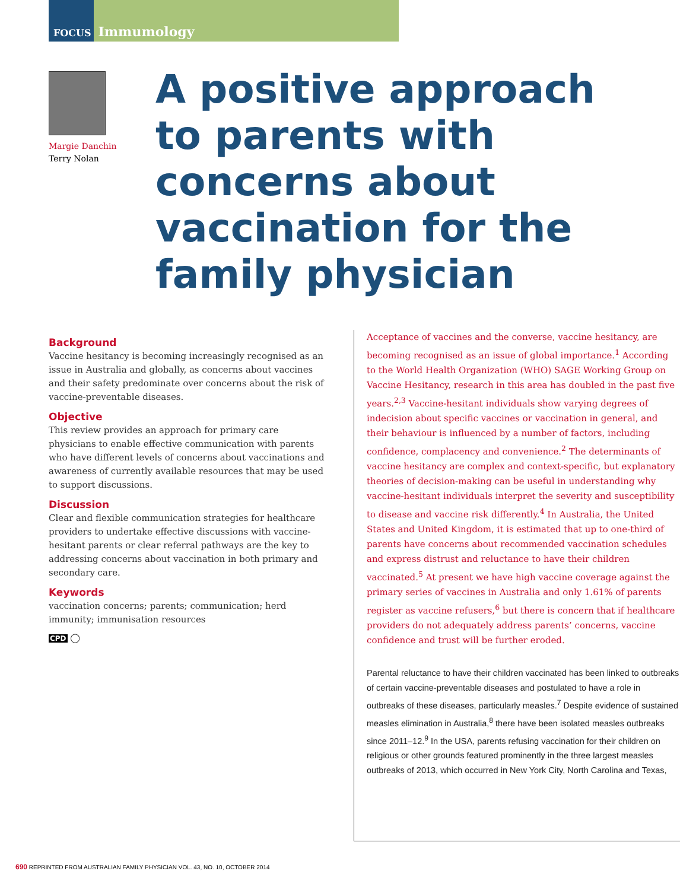FOCUS Immumology
Margie Danchin
Terry Nolan
A positive approach to parents with concerns about vaccination for the family physician
Background
Vaccine hesitancy is becoming increasingly recognised as an issue in Australia and globally, as concerns about vaccines and their safety predominate over concerns about the risk of vaccine-preventable diseases.
Objective
This review provides an approach for primary care physicians to enable effective communication with parents who have different levels of concerns about vaccinations and awareness of currently available resources that may be used to support discussions.
Discussion
Clear and flexible communication strategies for healthcare providers to undertake effective discussions with vaccine-hesitant parents or clear referral pathways are the key to addressing concerns about vaccination in both primary and secondary care.
Keywords
vaccination concerns; parents; communication; herd immunity; immunisation resources
CPD ◯
Acceptance of vaccines and the converse, vaccine hesitancy, are becoming recognised as an issue of global importance.<sup>1</sup> According to the World Health Organization (WHO) SAGE Working Group on Vaccine Hesitancy, research in this area has doubled in the past five years.<sup>2,3</sup> Vaccine-hesitant individuals show varying degrees of indecision about specific vaccines or vaccination in general, and their behaviour is influenced by a number of factors, including confidence, complacency and convenience.<sup>2</sup> The determinants of vaccine hesitancy are complex and context-specific, but explanatory theories of decision-making can be useful in understanding why vaccine-hesitant individuals interpret the severity and susceptibility to disease and vaccine risk differently.<sup>4</sup> In Australia, the United States and United Kingdom, it is estimated that up to one-third of parents have concerns about recommended vaccination schedules and express distrust and reluctance to have their children vaccinated.<sup>5</sup> At present we have high vaccine coverage against the primary series of vaccines in Australia and only 1.61% of parents register as vaccine refusers,<sup>6</sup> but there is concern that if healthcare providers do not adequately address parents’ concerns, vaccine confidence and trust will be further eroded.
Parental reluctance to have their children vaccinated has been linked to outbreaks of certain vaccine-preventable diseases and postulated to have a role in outbreaks of these diseases, particularly measles.<sup>7</sup> Despite evidence of sustained measles elimination in Australia,<sup>8</sup> there have been isolated measles outbreaks since 2011–12.<sup>9</sup> In the USA, parents refusing vaccination for their children on religious or other grounds featured prominently in the three largest measles outbreaks of 2013, which occurred in New York City, North Carolina and Texas,
690 REPRINTED FROM AUSTRALIAN FAMILY PHYSICIAN VOL. 43, NO. 10, OCTOBER 2014